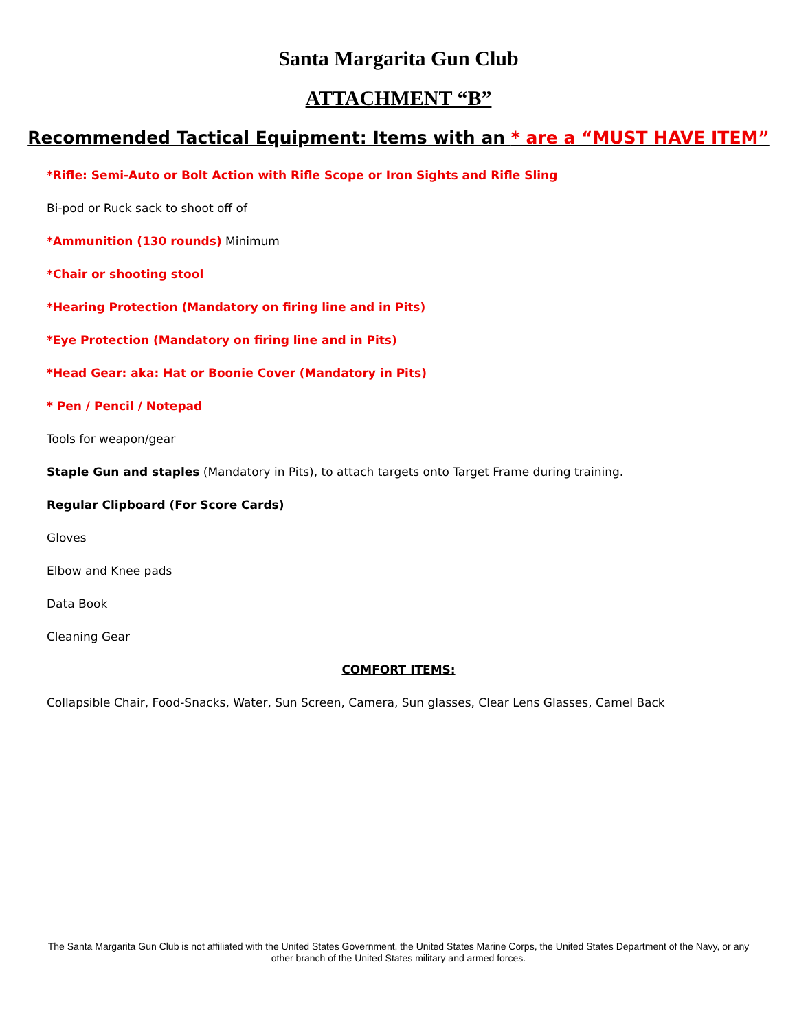Santa Margarita Gun Club
ATTACHMENT “B”
Recommended Tactical Equipment: Items with an * are a “MUST HAVE ITEM”
*Rifle: Semi-Auto or Bolt Action with Rifle Scope or Iron Sights and Rifle Sling
Bi-pod or Ruck sack to shoot off of
*Ammunition (130 rounds) Minimum
*Chair or shooting stool
*Hearing Protection (Mandatory on firing line and in Pits)
*Eye Protection (Mandatory on firing line and in Pits)
*Head Gear: aka: Hat or Boonie Cover (Mandatory in Pits)
* Pen / Pencil / Notepad
Tools for weapon/gear
Staple Gun and staples (Mandatory in Pits), to attach targets onto Target Frame during training.
Regular Clipboard (For Score Cards)
Gloves
Elbow and Knee pads
Data Book
Cleaning Gear
COMFORT ITEMS:
Collapsible Chair, Food-Snacks, Water, Sun Screen, Camera, Sun glasses, Clear Lens Glasses, Camel Back
The Santa Margarita Gun Club is not affiliated with the United States Government, the United States Marine Corps, the United States Department of the Navy, or any other branch of the United States military and armed forces.